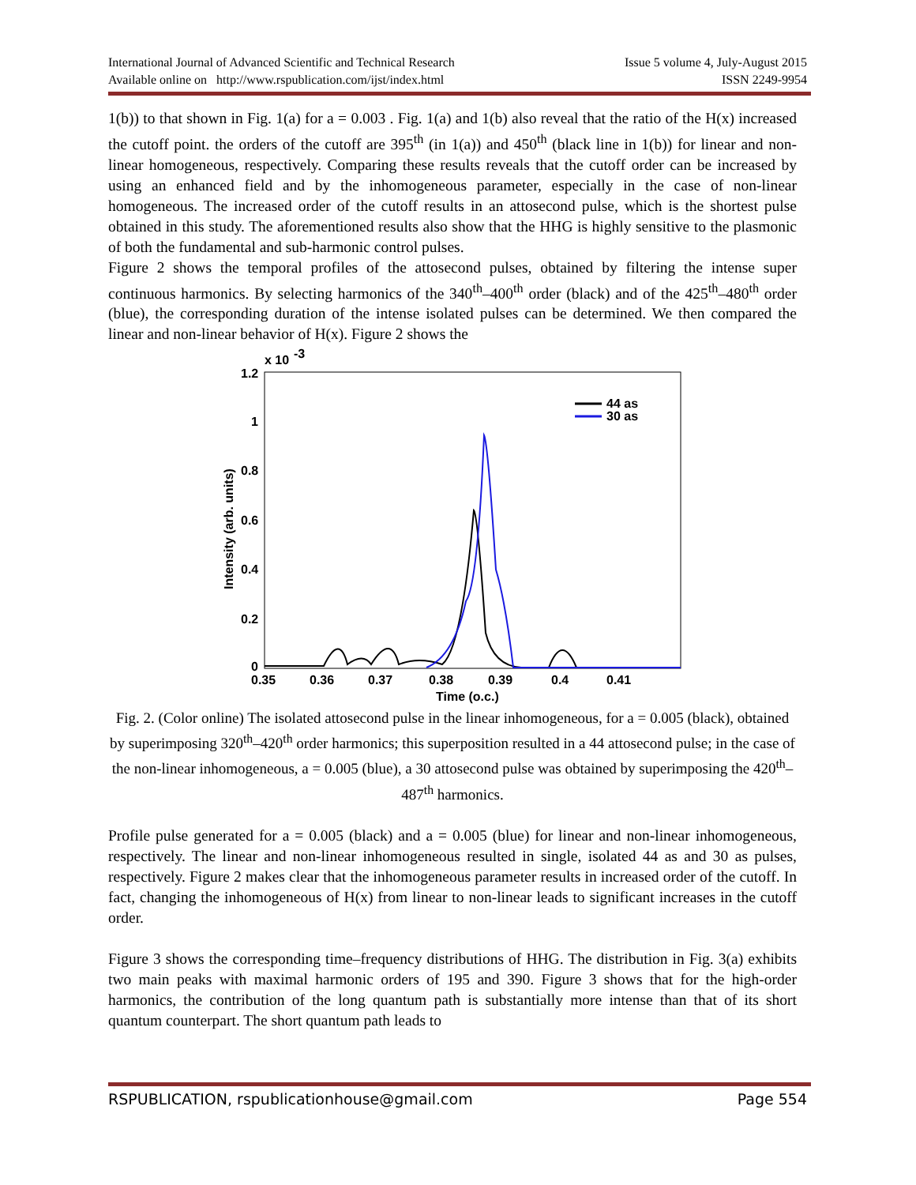International Journal of Advanced Scientific and Technical Research Issue 5 volume 4, July-August 2015
Available online on http://www.rspublication.com/ijst/index.html ISSN 2249-9954
1(b)) to that shown in Fig. 1(a) for a = 0.003 . Fig. 1(a) and 1(b) also reveal that the ratio of the H(x) increased the cutoff point. the orders of the cutoff are 395<sup>th</sup> (in 1(a)) and 450<sup>th</sup> (black line in 1(b)) for linear and non-linear homogeneous, respectively. Comparing these results reveals that the cutoff order can be increased by using an enhanced field and by the inhomogeneous parameter, especially in the case of non-linear homogeneous. The increased order of the cutoff results in an attosecond pulse, which is the shortest pulse obtained in this study. The aforementioned results also show that the HHG is highly sensitive to the plasmonic of both the fundamental and sub-harmonic control pulses.
Figure 2 shows the temporal profiles of the attosecond pulses, obtained by filtering the intense super continuous harmonics. By selecting harmonics of the 340<sup>th</sup>–400<sup>th</sup> order (black) and of the 425<sup>th</sup>–480<sup>th</sup> order (blue), the corresponding duration of the intense isolated pulses can be determined. We then compared the linear and non-linear behavior of H(x). Figure 2 shows the
1.2
x 10
-3
1
0.8
0.6
0.4
0.2
0
0.35
0.36
0.37
0.38
0.39
0.4
0.41
Time (o.c.)
Intensity (arb. units)
44 as
30 as
Fig. 2. (Color online) The isolated attosecond pulse in the linear inhomogeneous, for a = 0.005 (black), obtained by superimposing 320<sup>th</sup>–420<sup>th</sup> order harmonics; this superposition resulted in a 44 attosecond pulse; in the case of the non-linear inhomogeneous, a = 0.005 (blue), a 30 attosecond pulse was obtained by superimposing the 420<sup>th</sup>–487<sup>th</sup> harmonics.
Profile pulse generated for a = 0.005 (black) and a = 0.005 (blue) for linear and non-linear inhomogeneous, respectively. The linear and non-linear inhomogeneous resulted in single, isolated 44 as and 30 as pulses, respectively. Figure 2 makes clear that the inhomogeneous parameter results in increased order of the cutoff. In fact, changing the inhomogeneous of H(x) from linear to non-linear leads to significant increases in the cutoff order.
Figure 3 shows the corresponding time–frequency distributions of HHG. The distribution in Fig. 3(a) exhibits two main peaks with maximal harmonic orders of 195 and 390. Figure 3 shows that for the high-order harmonics, the contribution of the long quantum path is substantially more intense than that of its short quantum counterpart. The short quantum path leads to
RSPUBLICATION, rspublicationhouse@gmail.com Page 554